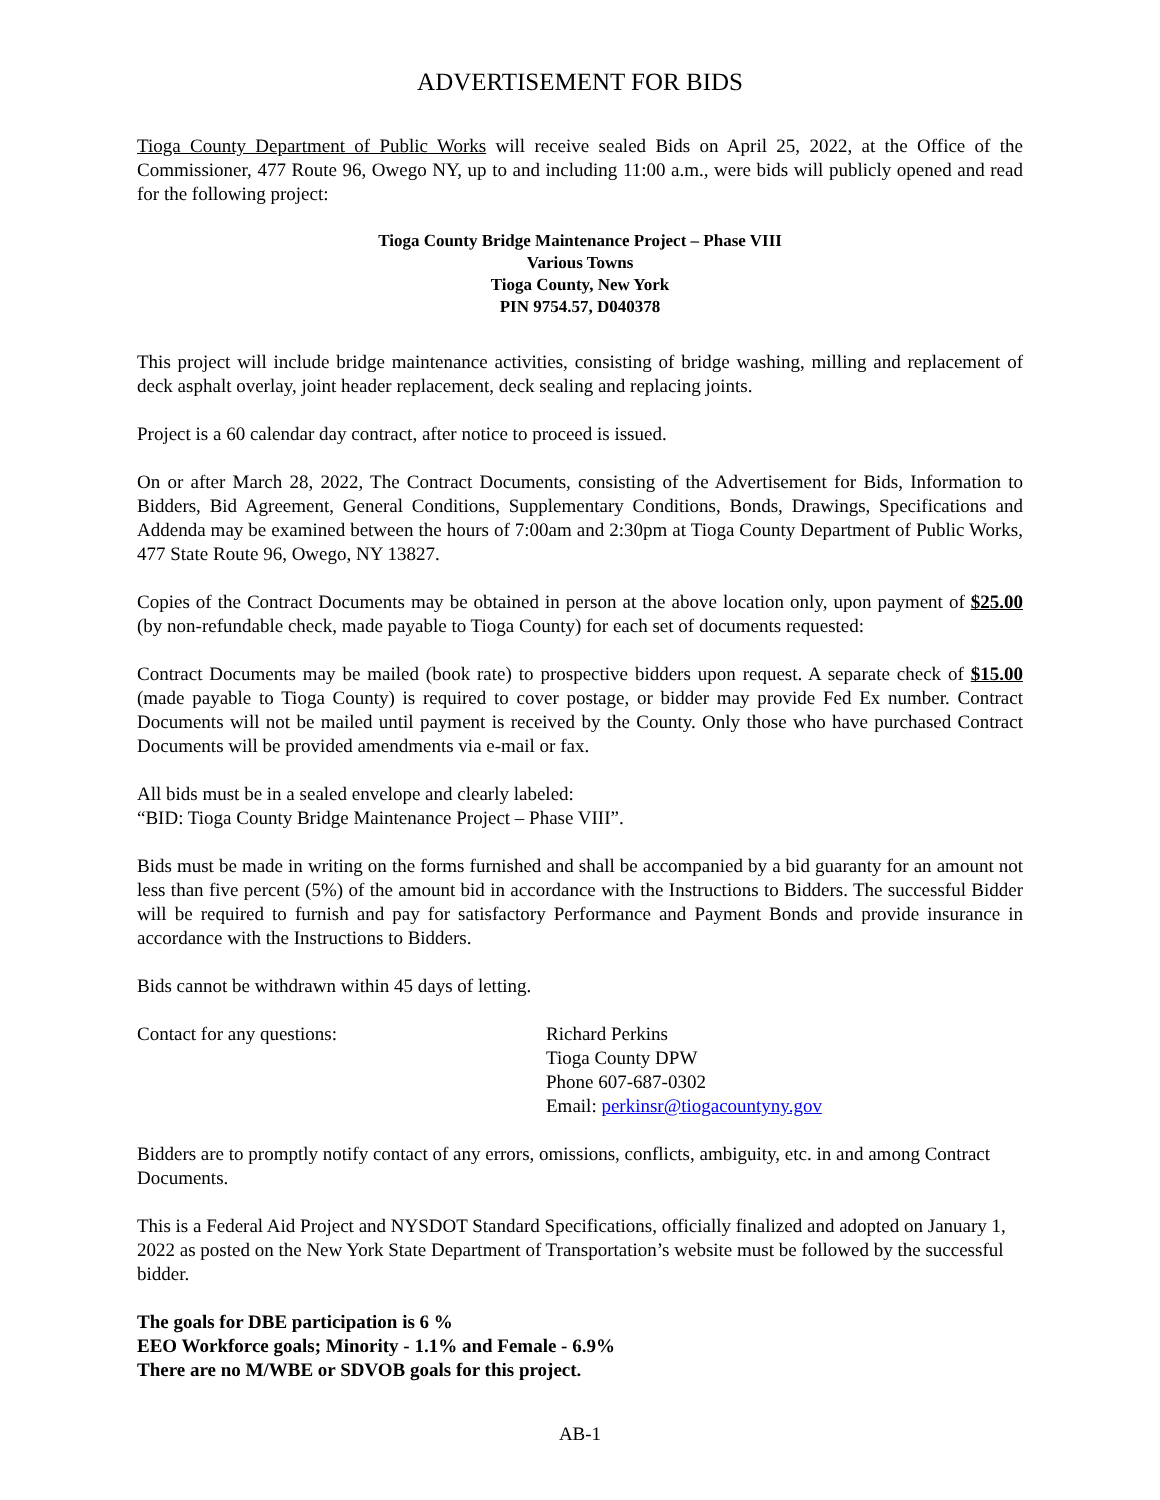ADVERTISEMENT FOR BIDS
Tioga County Department of Public Works will receive sealed Bids on April 25, 2022, at the Office of the Commissioner, 477 Route 96, Owego NY, up to and including 11:00 a.m., were bids will publicly opened and read for the following project:
Tioga County Bridge Maintenance Project – Phase VIII
Various Towns
Tioga County, New York
PIN 9754.57, D040378
This project will include bridge maintenance activities, consisting of bridge washing, milling and replacement of deck asphalt overlay, joint header replacement, deck sealing and replacing joints.
Project is a 60 calendar day contract, after notice to proceed is issued.
On or after March 28, 2022, The Contract Documents, consisting of the Advertisement for Bids, Information to Bidders, Bid Agreement, General Conditions, Supplementary Conditions, Bonds, Drawings, Specifications and Addenda may be examined between the hours of 7:00am and 2:30pm at Tioga County Department of Public Works, 477 State Route 96, Owego, NY 13827.
Copies of the Contract Documents may be obtained in person at the above location only, upon payment of $25.00 (by non-refundable check, made payable to Tioga County) for each set of documents requested:
Contract Documents may be mailed (book rate) to prospective bidders upon request. A separate check of $15.00 (made payable to Tioga County) is required to cover postage, or bidder may provide Fed Ex number. Contract Documents will not be mailed until payment is received by the County. Only those who have purchased Contract Documents will be provided amendments via e-mail or fax.
All bids must be in a sealed envelope and clearly labeled:
“BID: Tioga County Bridge Maintenance Project – Phase VIII”.
Bids must be made in writing on the forms furnished and shall be accompanied by a bid guaranty for an amount not less than five percent (5%) of the amount bid in accordance with the Instructions to Bidders. The successful Bidder will be required to furnish and pay for satisfactory Performance and Payment Bonds and provide insurance in accordance with the Instructions to Bidders.
Bids cannot be withdrawn within 45 days of letting.
Contact for any questions: Richard Perkins
Tioga County DPW
Phone 607-687-0302
Email: perkinsr@tiogacountyny.gov
Bidders are to promptly notify contact of any errors, omissions, conflicts, ambiguity, etc. in and among Contract Documents.
This is a Federal Aid Project and NYSDOT Standard Specifications, officially finalized and adopted on January 1, 2022 as posted on the New York State Department of Transportation’s website must be followed by the successful bidder.
The goals for DBE participation is 6 %
EEO Workforce goals; Minority - 1.1% and Female - 6.9%
There are no M/WBE or SDVOB goals for this project.
AB-1